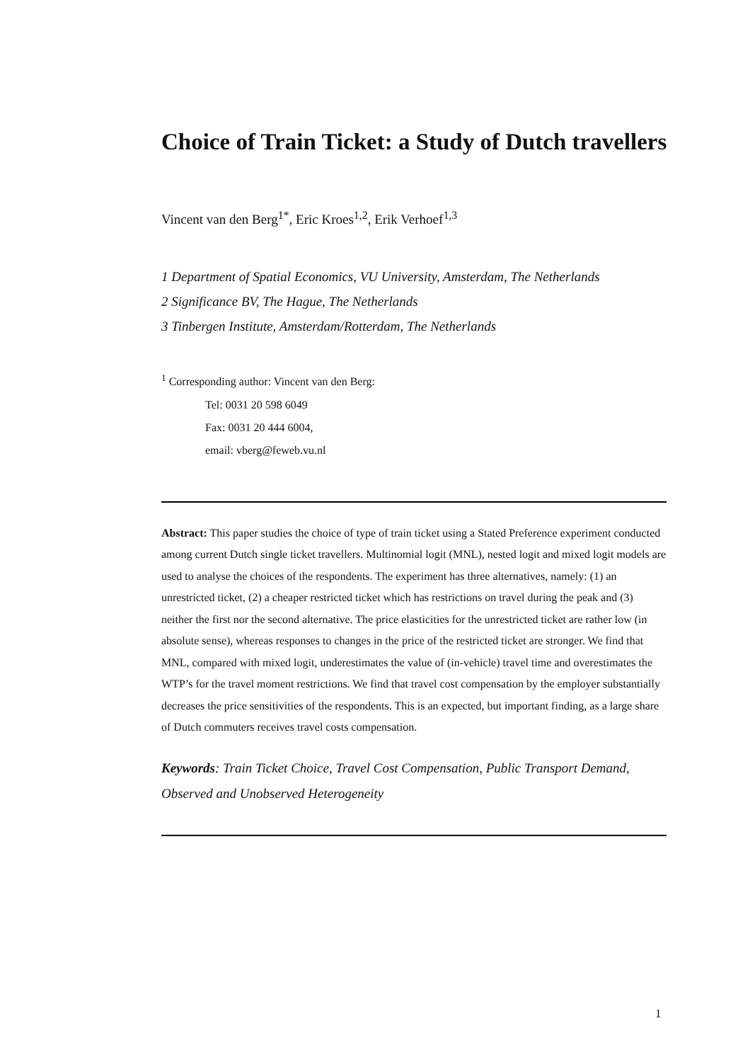Choice of Train Ticket: a Study of Dutch travellers
Vincent van den Berg<sup>1*</sup>, Eric Kroes<sup>1,2</sup>, Erik Verhoef<sup>1,3</sup>
1 Department of Spatial Economics, VU University, Amsterdam, The Netherlands
2 Significance BV, The Hague, The Netherlands
3 Tinbergen Institute, Amsterdam/Rotterdam, The Netherlands
<sup>1</sup> Corresponding author: Vincent van den Berg:
Tel: 0031 20 598 6049
Fax: 0031 20 444 6004,
email: vberg@feweb.vu.nl
Abstract: This paper studies the choice of type of train ticket using a Stated Preference experiment conducted among current Dutch single ticket travellers. Multinomial logit (MNL), nested logit and mixed logit models are used to analyse the choices of the respondents. The experiment has three alternatives, namely: (1) an unrestricted ticket, (2) a cheaper restricted ticket which has restrictions on travel during the peak and (3) neither the first nor the second alternative. The price elasticities for the unrestricted ticket are rather low (in absolute sense), whereas responses to changes in the price of the restricted ticket are stronger. We find that MNL, compared with mixed logit, underestimates the value of (in-vehicle) travel time and overestimates the WTP’s for the travel moment restrictions. We find that travel cost compensation by the employer substantially decreases the price sensitivities of the respondents. This is an expected, but important finding, as a large share of Dutch commuters receives travel costs compensation.
Keywords: Train Ticket Choice, Travel Cost Compensation, Public Transport Demand, Observed and Unobserved Heterogeneity
1